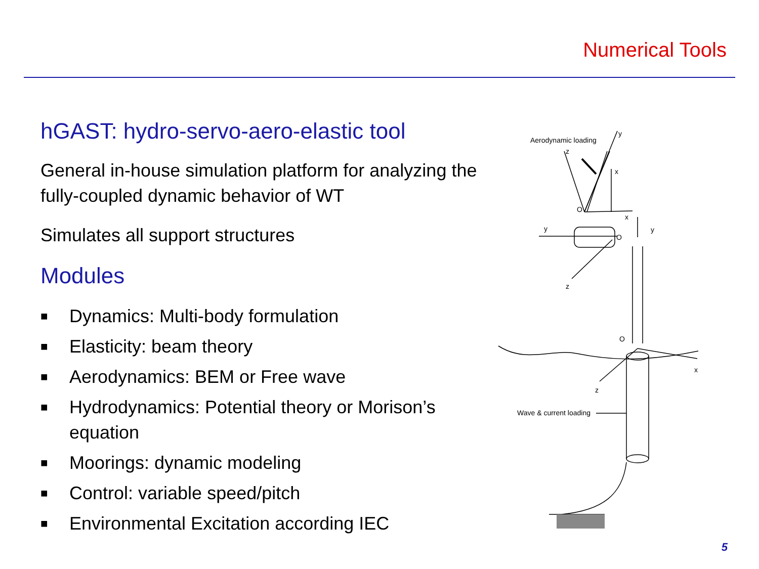Numerical Tools
hGAST: hydro-servo-aero-elastic tool
General in-house simulation platform for analyzing the fully-coupled dynamic behavior of WT
Simulates all support structures
Modules
■ Dynamics: Multi-body formulation
■ Elasticity: beam theory
■ Aerodynamics: BEM or Free wave
■ Hydrodynamics: Potential theory or Morison’s equation
■ Moorings: dynamic modeling
■ Control: variable speed/pitch
■ Environmental Excitation according IEC
Aerodynamic loading
y
z
x
O
x
y
O
y
z
O
x
z
Wave & current loading
5